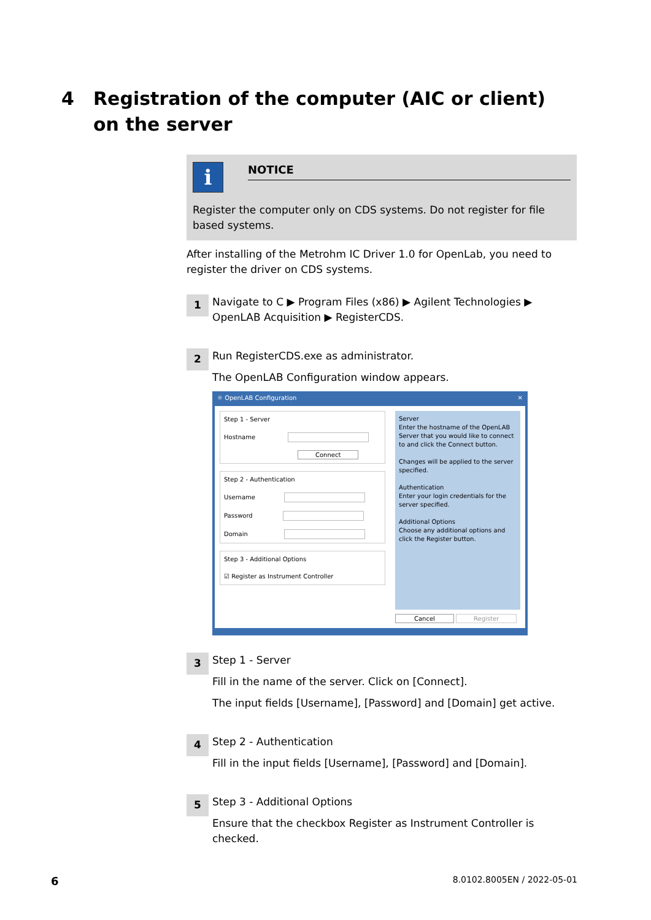4 Registration of the computer (AIC or client) on the server
i
NOTICE
Register the computer only on CDS systems. Do not register for file based systems.
After installing of the Metrohm IC Driver 1.0 for OpenLab, you need to register the driver on CDS systems.
1
Navigate to C ▶ Program Files (x86) ▶ Agilent Technologies ▶ OpenLAB Acquisition ▶ RegisterCDS.
2
Run RegisterCDS.exe as administrator.
The OpenLAB Configuration window appears.
☼ OpenLAB Configuration ✕
Step 1 - Server
Hostname
Connect
Step 2 - Authentication
Username
Password
Domain
Step 3 - Additional Options
☑ Register as Instrument Controller
Server
Enter the hostname of the OpenLAB Server that you would like to connect to and click the Connect button.
Changes will be applied to the server specified.
Authentication
Enter your login credentials for the server specified.
Additional Options
Choose any additional options and click the Register button.
Cancel Register
3
Step 1 - Server
Fill in the name of the server. Click on [Connect].
The input fields [Username], [Password] and [Domain] get active.
4
Step 2 - Authentication
Fill in the input fields [Username], [Password] and [Domain].
5
Step 3 - Additional Options
Ensure that the checkbox Register as Instrument Controller is checked.
6 8.0102.8005EN / 2022-05-01